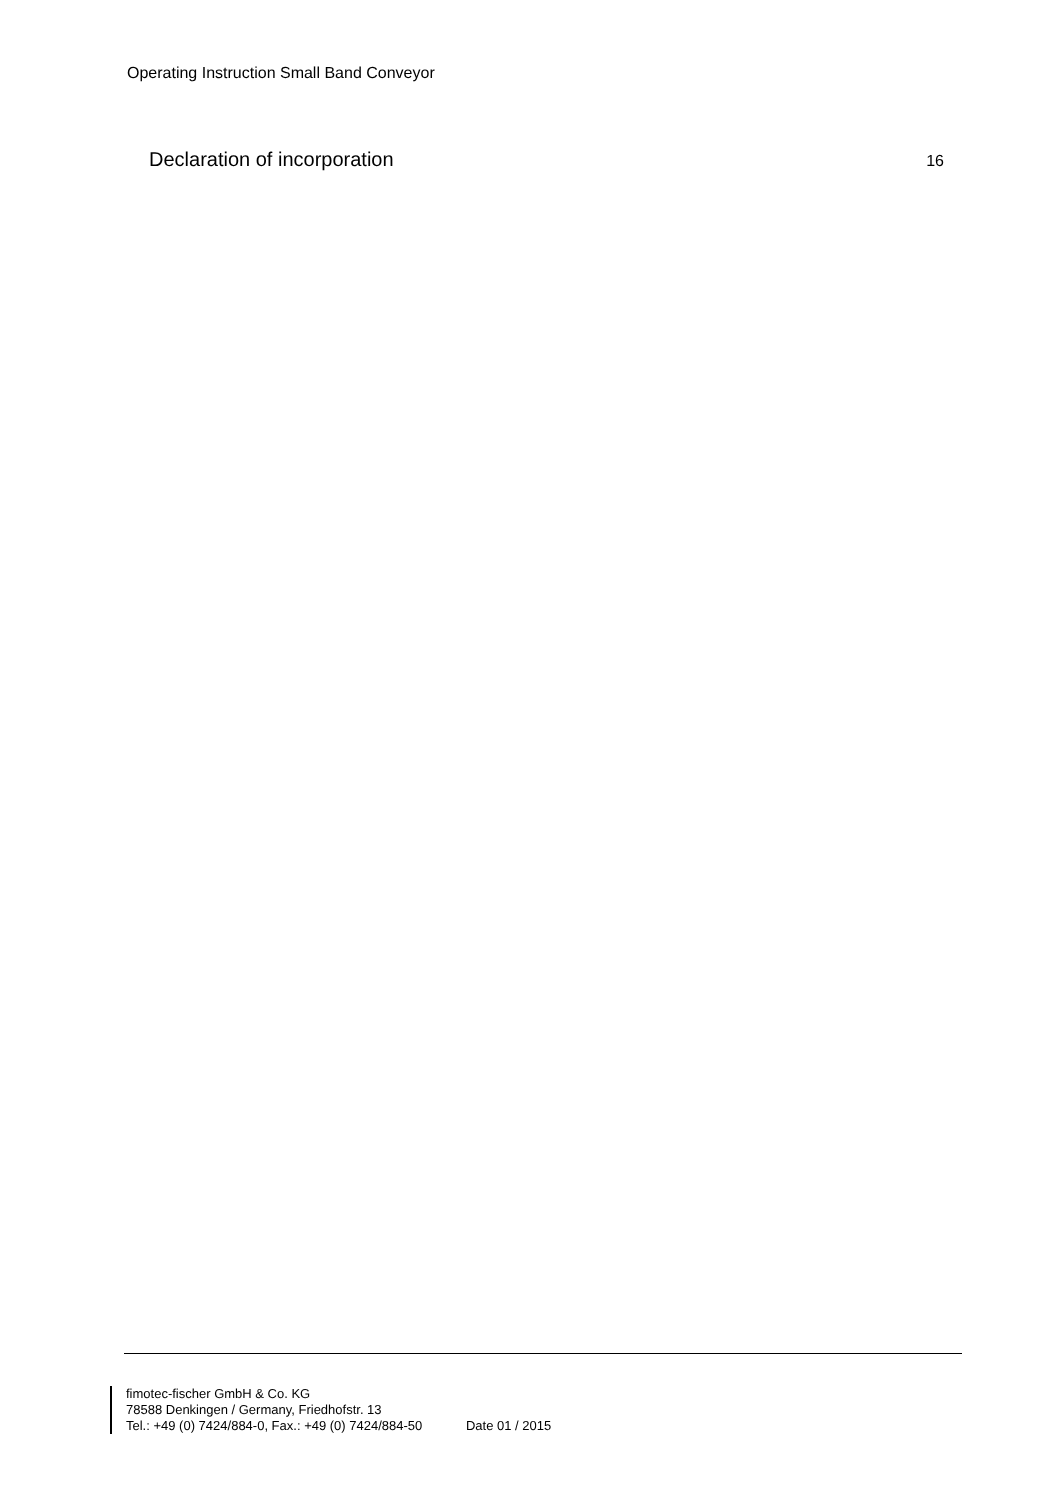Operating Instruction Small Band Conveyor
Declaration of incorporation 16
fimotec-fischer GmbH & Co. KG
78588 Denkingen / Germany, Friedhofstr. 13
Tel.: +49 (0) 7424/884-0, Fax.: +49 (0) 7424/884-50 Date 01 / 2015